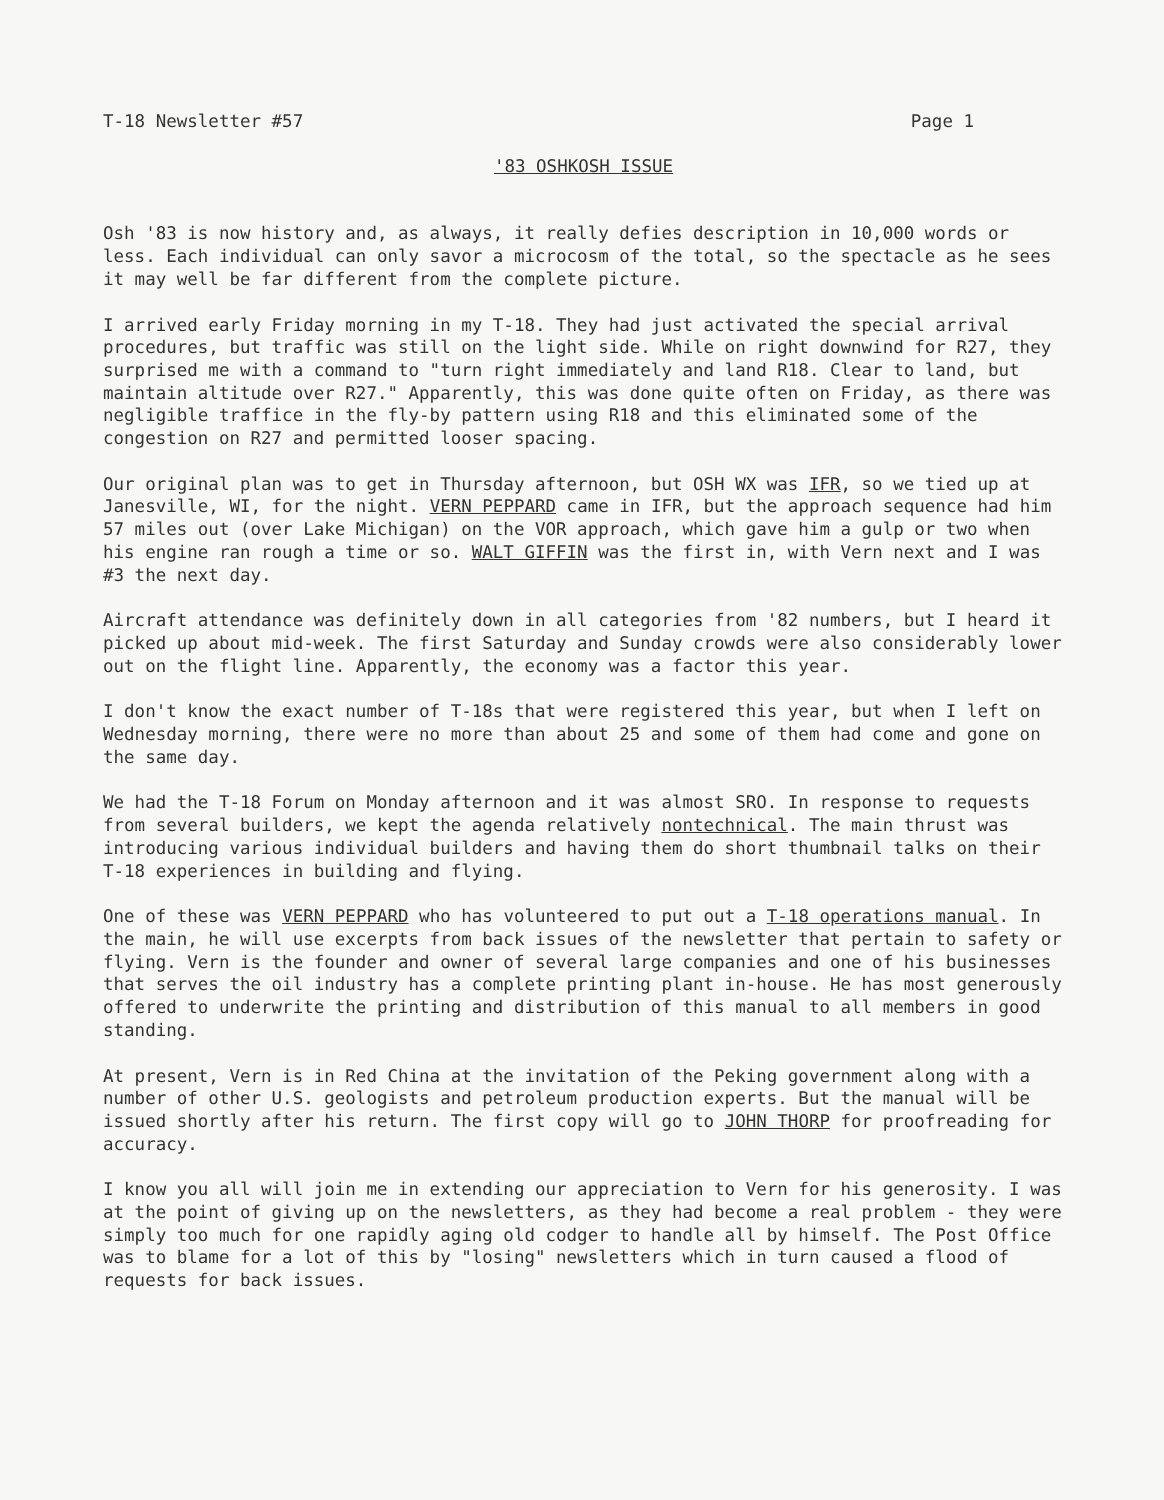T-18 Newsletter #57 Page 1
'83 OSHKOSH ISSUE
Osh '83 is now history and, as always, it really defies description in 10,000 words or less. Each individual can only savor a microcosm of the total, so the spectacle as he sees it may well be far different from the complete picture.
I arrived early Friday morning in my T-18. They had just activated the special arrival procedures, but traffic was still on the light side. While on right downwind for R27, they surprised me with a command to "turn right immediately and land R18. Clear to land, but maintain altitude over R27." Apparently, this was done quite often on Friday, as there was negligible traffice in the fly-by pattern using R18 and this eliminated some of the congestion on R27 and permitted looser spacing.
Our original plan was to get in Thursday afternoon, but OSH WX was IFR, so we tied up at Janesville, WI, for the night. VERN PEPPARD came in IFR, but the approach sequence had him 57 miles out (over Lake Michigan) on the VOR approach, which gave him a gulp or two when his engine ran rough a time or so. WALT GIFFIN was the first in, with Vern next and I was #3 the next day.
Aircraft attendance was definitely down in all categories from '82 numbers, but I heard it picked up about mid-week. The first Saturday and Sunday crowds were also considerably lower out on the flight line. Apparently, the economy was a factor this year.
I don't know the exact number of T-18s that were registered this year, but when I left on Wednesday morning, there were no more than about 25 and some of them had come and gone on the same day.
We had the T-18 Forum on Monday afternoon and it was almost SRO. In response to requests from several builders, we kept the agenda relatively nontechnical. The main thrust was introducing various individual builders and having them do short thumbnail talks on their T-18 experiences in building and flying.
One of these was VERN PEPPARD who has volunteered to put out a T-18 operations manual. In the main, he will use excerpts from back issues of the newsletter that pertain to safety or flying. Vern is the founder and owner of several large companies and one of his businesses that serves the oil industry has a complete printing plant in-house. He has most generously offered to underwrite the printing and distribution of this manual to all members in good standing.
At present, Vern is in Red China at the invitation of the Peking government along with a number of other U.S. geologists and petroleum production experts. But the manual will be issued shortly after his return. The first copy will go to JOHN THORP for proofreading for accuracy.
I know you all will join me in extending our appreciation to Vern for his generosity. I was at the point of giving up on the newsletters, as they had become a real problem - they were simply too much for one rapidly aging old codger to handle all by himself. The Post Office was to blame for a lot of this by "losing" newsletters which in turn caused a flood of requests for back issues.